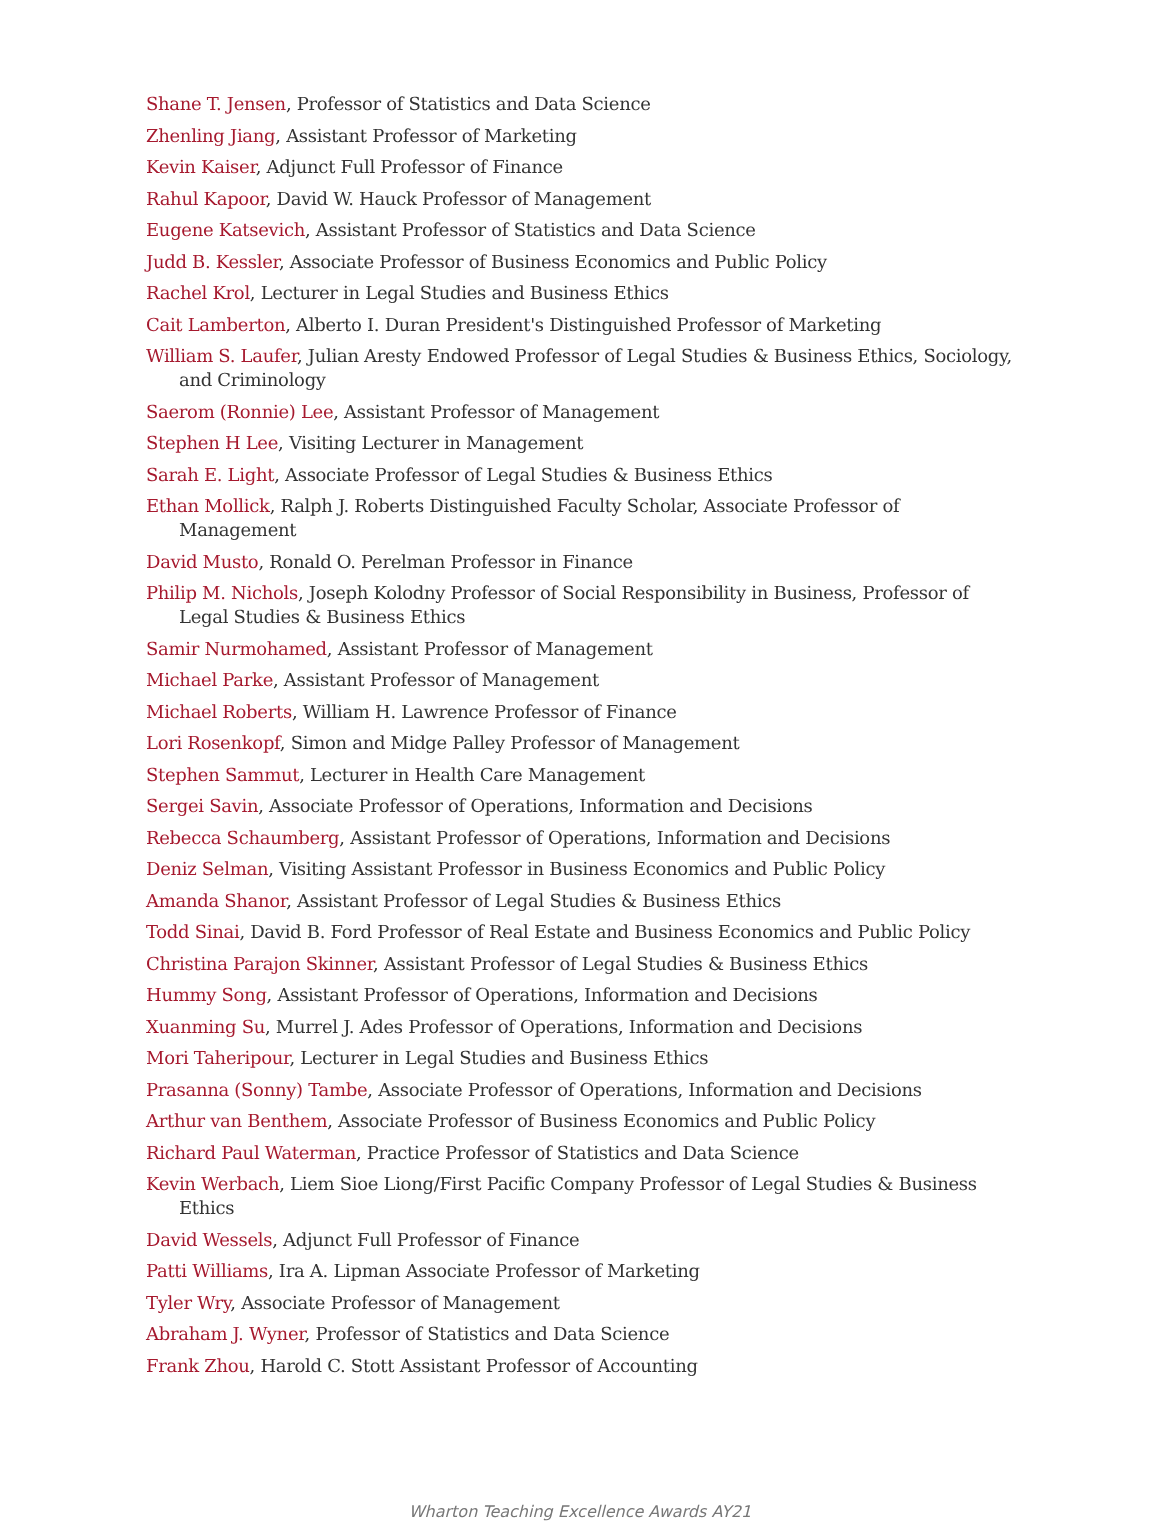Shane T. Jensen, Professor of Statistics and Data Science
Zhenling Jiang, Assistant Professor of Marketing
Kevin Kaiser, Adjunct Full Professor of Finance
Rahul Kapoor, David W. Hauck Professor of Management
Eugene Katsevich, Assistant Professor of Statistics and Data Science
Judd B. Kessler, Associate Professor of Business Economics and Public Policy
Rachel Krol, Lecturer in Legal Studies and Business Ethics
Cait Lamberton, Alberto I. Duran President's Distinguished Professor of Marketing
William S. Laufer, Julian Aresty Endowed Professor of Legal Studies & Business Ethics, Sociology, and Criminology
Saerom (Ronnie) Lee, Assistant Professor of Management
Stephen H Lee, Visiting Lecturer in Management
Sarah E. Light, Associate Professor of Legal Studies & Business Ethics
Ethan Mollick, Ralph J. Roberts Distinguished Faculty Scholar, Associate Professor of Management
David Musto, Ronald O. Perelman Professor in Finance
Philip M. Nichols, Joseph Kolodny Professor of Social Responsibility in Business, Professor of Legal Studies & Business Ethics
Samir Nurmohamed, Assistant Professor of Management
Michael Parke, Assistant Professor of Management
Michael Roberts, William H. Lawrence Professor of Finance
Lori Rosenkopf, Simon and Midge Palley Professor of Management
Stephen Sammut, Lecturer in Health Care Management
Sergei Savin, Associate Professor of Operations, Information and Decisions
Rebecca Schaumberg, Assistant Professor of Operations, Information and Decisions
Deniz Selman, Visiting Assistant Professor in Business Economics and Public Policy
Amanda Shanor, Assistant Professor of Legal Studies & Business Ethics
Todd Sinai, David B. Ford Professor of Real Estate and Business Economics and Public Policy
Christina Parajon Skinner, Assistant Professor of Legal Studies & Business Ethics
Hummy Song, Assistant Professor of Operations, Information and Decisions
Xuanming Su, Murrel J. Ades Professor of Operations, Information and Decisions
Mori Taheripour, Lecturer in Legal Studies and Business Ethics
Prasanna (Sonny) Tambe, Associate Professor of Operations, Information and Decisions
Arthur van Benthem, Associate Professor of Business Economics and Public Policy
Richard Paul Waterman, Practice Professor of Statistics and Data Science
Kevin Werbach, Liem Sioe Liong/First Pacific Company Professor of Legal Studies & Business Ethics
David Wessels, Adjunct Full Professor of Finance
Patti Williams, Ira A. Lipman Associate Professor of Marketing
Tyler Wry, Associate Professor of Management
Abraham J. Wyner, Professor of Statistics and Data Science
Frank Zhou, Harold C. Stott Assistant Professor of Accounting
Wharton Teaching Excellence Awards AY21